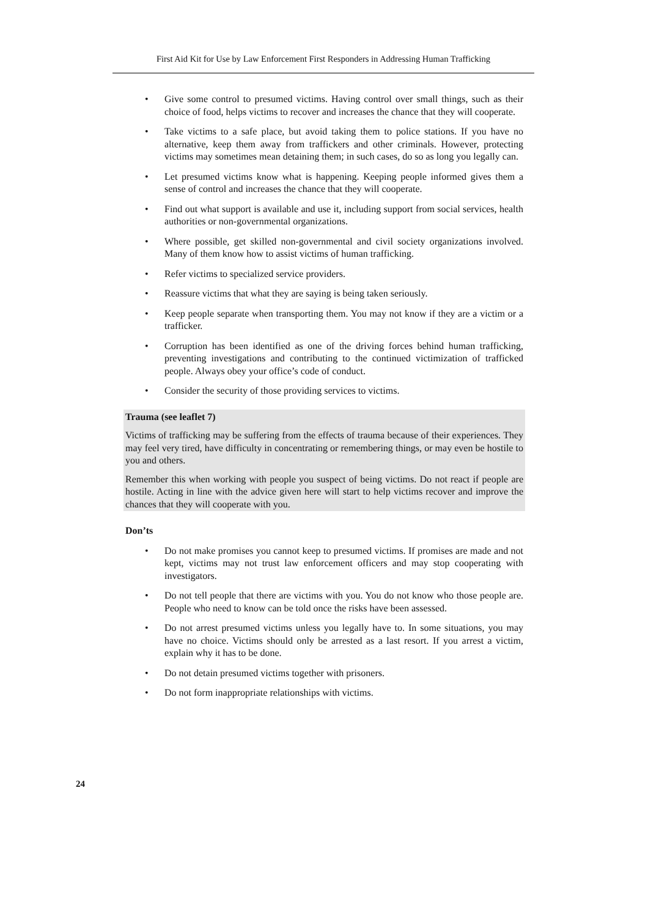First Aid Kit for Use by Law Enforcement First Responders in Addressing Human Trafficking
• Give some control to presumed victims. Having control over small things, such as their choice of food, helps victims to recover and increases the chance that they will cooperate.
• Take victims to a safe place, but avoid taking them to police stations. If you have no alternative, keep them away from traffickers and other criminals. However, protecting victims may sometimes mean detaining them; in such cases, do so as long you legally can.
• Let presumed victims know what is happening. Keeping people informed gives them a sense of control and increases the chance that they will cooperate.
• Find out what support is available and use it, including support from social services, health authorities or non-governmental organizations.
• Where possible, get skilled non-governmental and civil society organizations involved. Many of them know how to assist victims of human trafficking.
• Refer victims to specialized service providers.
• Reassure victims that what they are saying is being taken seriously.
• Keep people separate when transporting them. You may not know if they are a victim or a trafficker.
• Corruption has been identified as one of the driving forces behind human trafficking, preventing investigations and contributing to the continued victimization of trafficked people. Always obey your office’s code of conduct.
• Consider the security of those providing services to victims.
Trauma (see leaflet 7)
Victims of trafficking may be suffering from the effects of trauma because of their experiences. They may feel very tired, have difficulty in concentrating or remembering things, or may even be hostile to you and others.
Remember this when working with people you suspect of being victims. Do not react if people are hostile. Acting in line with the advice given here will start to help victims recover and improve the chances that they will cooperate with you.
Don’ts
• Do not make promises you cannot keep to presumed victims. If promises are made and not kept, victims may not trust law enforcement officers and may stop cooperating with investigators.
• Do not tell people that there are victims with you. You do not know who those people are. People who need to know can be told once the risks have been assessed.
• Do not arrest presumed victims unless you legally have to. In some situations, you may have no choice. Victims should only be arrested as a last resort. If you arrest a victim, explain why it has to be done.
• Do not detain presumed victims together with prisoners.
• Do not form inappropriate relationships with victims.
24